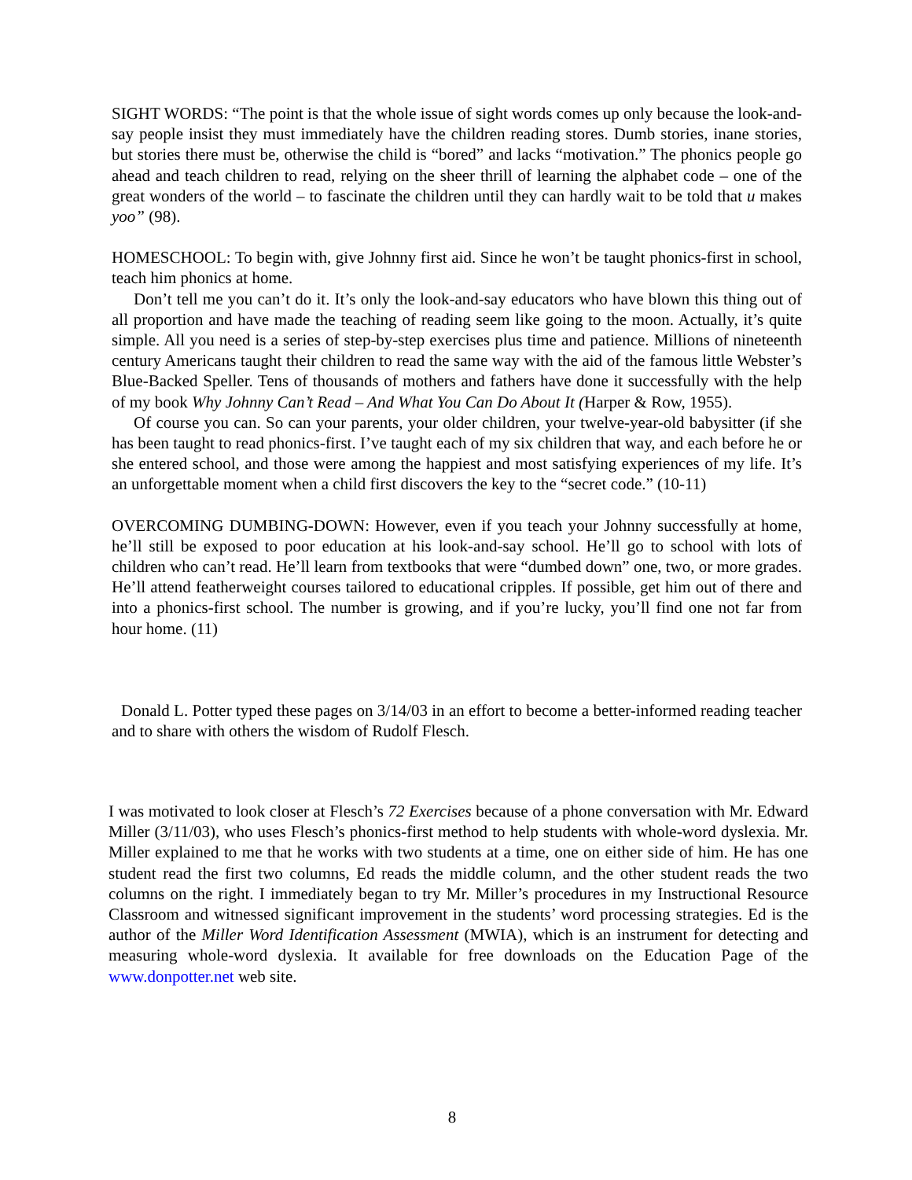SIGHT WORDS: “The point is that the whole issue of sight words comes up only because the look-and-say people insist they must immediately have the children reading stores. Dumb stories, inane stories, but stories there must be, otherwise the child is “bored” and lacks “motivation.” The phonics people go ahead and teach children to read, relying on the sheer thrill of learning the alphabet code – one of the great wonders of the world – to fascinate the children until they can hardly wait to be told that u makes yoo” (98).
HOMESCHOOL: To begin with, give Johnny first aid. Since he won’t be taught phonics-first in school, teach him phonics at home.
Don’t tell me you can’t do it. It’s only the look-and-say educators who have blown this thing out of all proportion and have made the teaching of reading seem like going to the moon. Actually, it’s quite simple. All you need is a series of step-by-step exercises plus time and patience. Millions of nineteenth century Americans taught their children to read the same way with the aid of the famous little Webster’s Blue-Backed Speller. Tens of thousands of mothers and fathers have done it successfully with the help of my book Why Johnny Can’t Read – And What You Can Do About It (Harper & Row, 1955).
Of course you can. So can your parents, your older children, your twelve-year-old babysitter (if she has been taught to read phonics-first. I’ve taught each of my six children that way, and each before he or she entered school, and those were among the happiest and most satisfying experiences of my life. It’s an unforgettable moment when a child first discovers the key to the “secret code.” (10-11)
OVERCOMING DUMBING-DOWN: However, even if you teach your Johnny successfully at home, he’ll still be exposed to poor education at his look-and-say school. He’ll go to school with lots of children who can’t read. He’ll learn from textbooks that were “dumbed down” one, two, or more grades. He’ll attend featherweight courses tailored to educational cripples. If possible, get him out of there and into a phonics-first school. The number is growing, and if you’re lucky, you’ll find one not far from hour home. (11)
Donald L. Potter typed these pages on 3/14/03 in an effort to become a better-informed reading teacher and to share with others the wisdom of Rudolf Flesch.
I was motivated to look closer at Flesch’s 72 Exercises because of a phone conversation with Mr. Edward Miller (3/11/03), who uses Flesch’s phonics-first method to help students with whole-word dyslexia. Mr. Miller explained to me that he works with two students at a time, one on either side of him. He has one student read the first two columns, Ed reads the middle column, and the other student reads the two columns on the right. I immediately began to try Mr. Miller’s procedures in my Instructional Resource Classroom and witnessed significant improvement in the students’ word processing strategies. Ed is the author of the Miller Word Identification Assessment (MWIA), which is an instrument for detecting and measuring whole-word dyslexia. It available for free downloads on the Education Page of the www.donpotter.net web site.
8